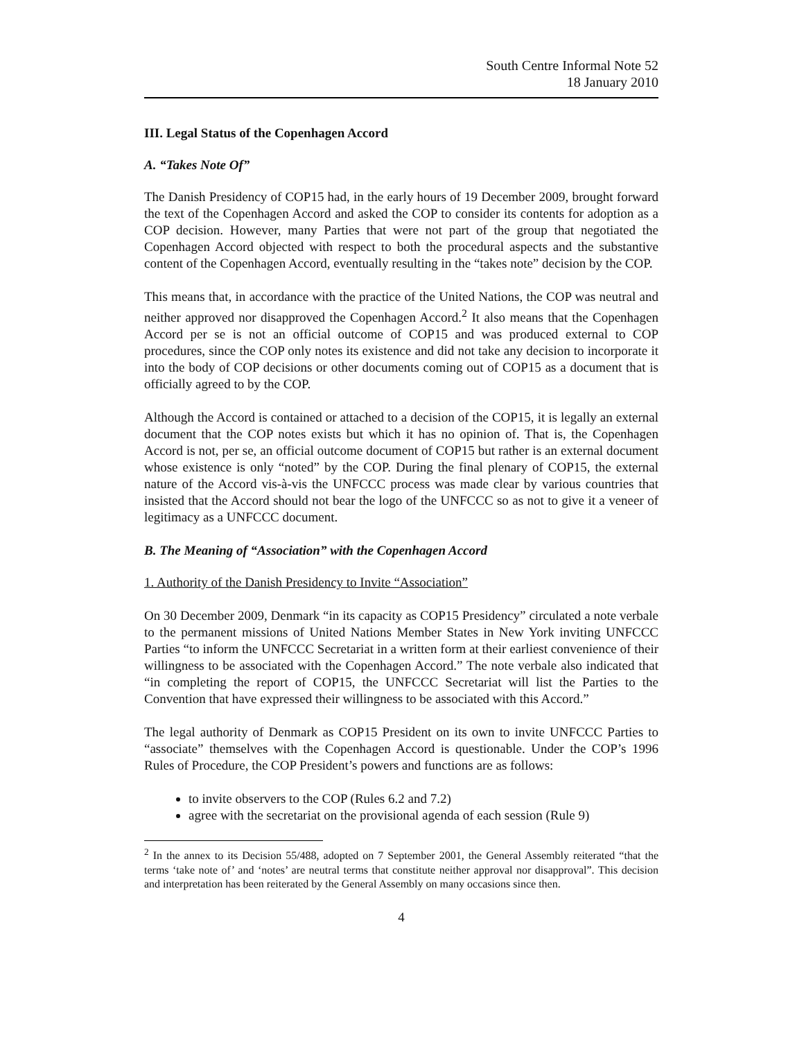South Centre Informal Note 52
18 January 2010
III. Legal Status of the Copenhagen Accord
A. “Takes Note Of”
The Danish Presidency of COP15 had, in the early hours of 19 December 2009, brought forward the text of the Copenhagen Accord and asked the COP to consider its contents for adoption as a COP decision. However, many Parties that were not part of the group that negotiated the Copenhagen Accord objected with respect to both the procedural aspects and the substantive content of the Copenhagen Accord, eventually resulting in the “takes note” decision by the COP.
This means that, in accordance with the practice of the United Nations, the COP was neutral and neither approved nor disapproved the Copenhagen Accord.<sup>2</sup> It also means that the Copenhagen Accord per se is not an official outcome of COP15 and was produced external to COP procedures, since the COP only notes its existence and did not take any decision to incorporate it into the body of COP decisions or other documents coming out of COP15 as a document that is officially agreed to by the COP.
Although the Accord is contained or attached to a decision of the COP15, it is legally an external document that the COP notes exists but which it has no opinion of. That is, the Copenhagen Accord is not, per se, an official outcome document of COP15 but rather is an external document whose existence is only “noted” by the COP. During the final plenary of COP15, the external nature of the Accord vis-à-vis the UNFCCC process was made clear by various countries that insisted that the Accord should not bear the logo of the UNFCCC so as not to give it a veneer of legitimacy as a UNFCCC document.
B. The Meaning of “Association” with the Copenhagen Accord
1. Authority of the Danish Presidency to Invite “Association”
On 30 December 2009, Denmark “in its capacity as COP15 Presidency” circulated a note verbale to the permanent missions of United Nations Member States in New York inviting UNFCCC Parties “to inform the UNFCCC Secretariat in a written form at their earliest convenience of their willingness to be associated with the Copenhagen Accord.” The note verbale also indicated that “in completing the report of COP15, the UNFCCC Secretariat will list the Parties to the Convention that have expressed their willingness to be associated with this Accord.”
The legal authority of Denmark as COP15 President on its own to invite UNFCCC Parties to “associate” themselves with the Copenhagen Accord is questionable. Under the COP’s 1996 Rules of Procedure, the COP President’s powers and functions are as follows:
to invite observers to the COP (Rules 6.2 and 7.2)
agree with the secretariat on the provisional agenda of each session (Rule 9)
<sup>2</sup> In the annex to its Decision 55/488, adopted on 7 September 2001, the General Assembly reiterated “that the terms ‘take note of’ and ‘notes’ are neutral terms that constitute neither approval nor disapproval”. This decision and interpretation has been reiterated by the General Assembly on many occasions since then.
4